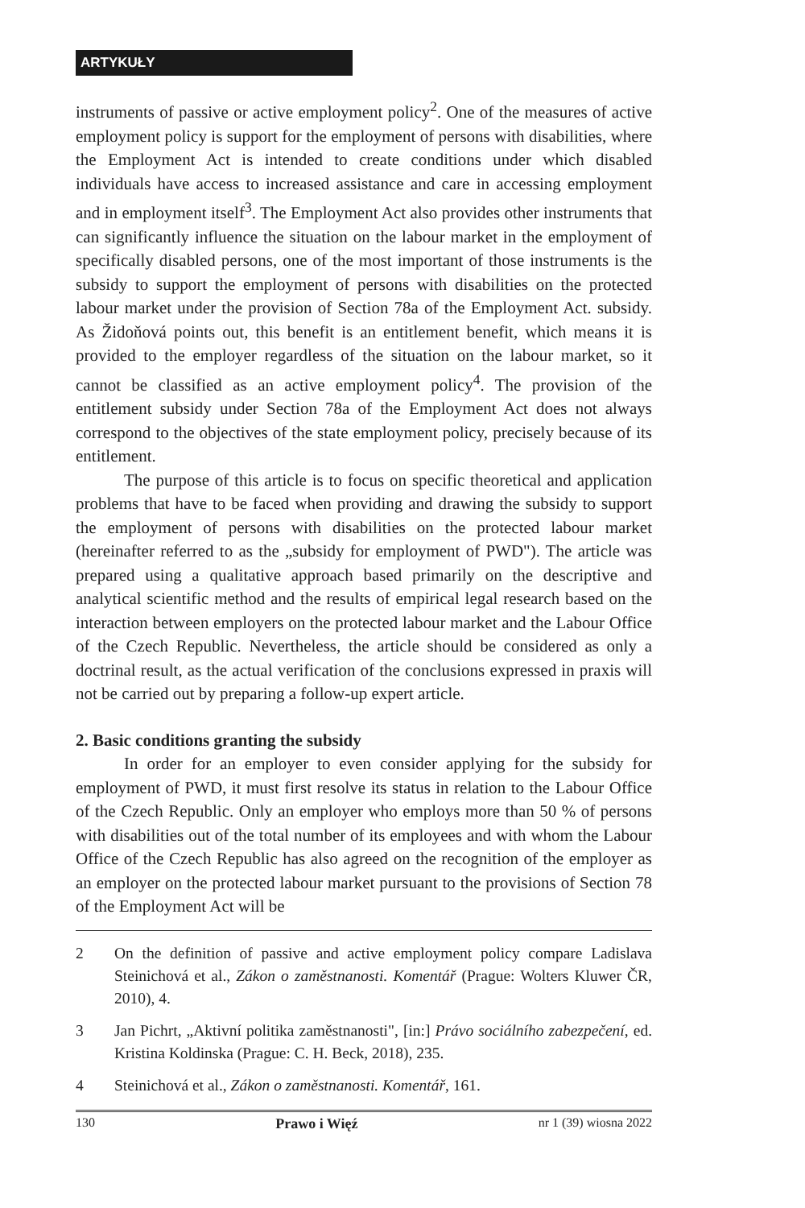ARTYKUŁY
instruments of passive or active employment policy<sup>2</sup>. One of the measures of active employment policy is support for the employment of persons with disabilities, where the Employment Act is intended to create conditions under which disabled individuals have access to increased assistance and care in accessing employment and in employment itself<sup>3</sup>. The Employment Act also provides other instruments that can significantly influence the situation on the labour market in the employment of specifically disabled persons, one of the most important of those instruments is the subsidy to support the employment of persons with disabilities on the protected labour market under the provision of Section 78a of the Employment Act. subsidy. As Židoňová points out, this benefit is an entitlement benefit, which means it is provided to the employer regardless of the situation on the labour market, so it cannot be classified as an active employment policy<sup>4</sup>. The provision of the entitlement subsidy under Section 78a of the Employment Act does not always correspond to the objectives of the state employment policy, precisely because of its entitlement.
The purpose of this article is to focus on specific theoretical and application problems that have to be faced when providing and drawing the subsidy to support the employment of persons with disabilities on the protected labour market (hereinafter referred to as the „subsidy for employment of PWD"). The article was prepared using a qualitative approach based primarily on the descriptive and analytical scientific method and the results of empirical legal research based on the interaction between employers on the protected labour market and the Labour Office of the Czech Republic. Nevertheless, the article should be considered as only a doctrinal result, as the actual verification of the conclusions expressed in praxis will not be carried out by preparing a follow-up expert article.
2. Basic conditions granting the subsidy
In order for an employer to even consider applying for the subsidy for employment of PWD, it must first resolve its status in relation to the Labour Office of the Czech Republic. Only an employer who employs more than 50 % of persons with disabilities out of the total number of its employees and with whom the Labour Office of the Czech Republic has also agreed on the recognition of the employer as an employer on the protected labour market pursuant to the provisions of Section 78 of the Employment Act will be
2 On the definition of passive and active employment policy compare Ladislava Steinichová et al., Zákon o zaměstnanosti. Komentář (Prague: Wolters Kluwer ČR, 2010), 4.
3 Jan Pichrt, „Aktivní politika zaměstnanosti", [in:] Právo sociálního zabezpečení, ed. Kristina Koldinska (Prague: C. H. Beck, 2018), 235.
4 Steinichová et al., Zákon o zaměstnanosti. Komentář, 161.
130 Prawo i Więź nr 1 (39) wiosna 2022